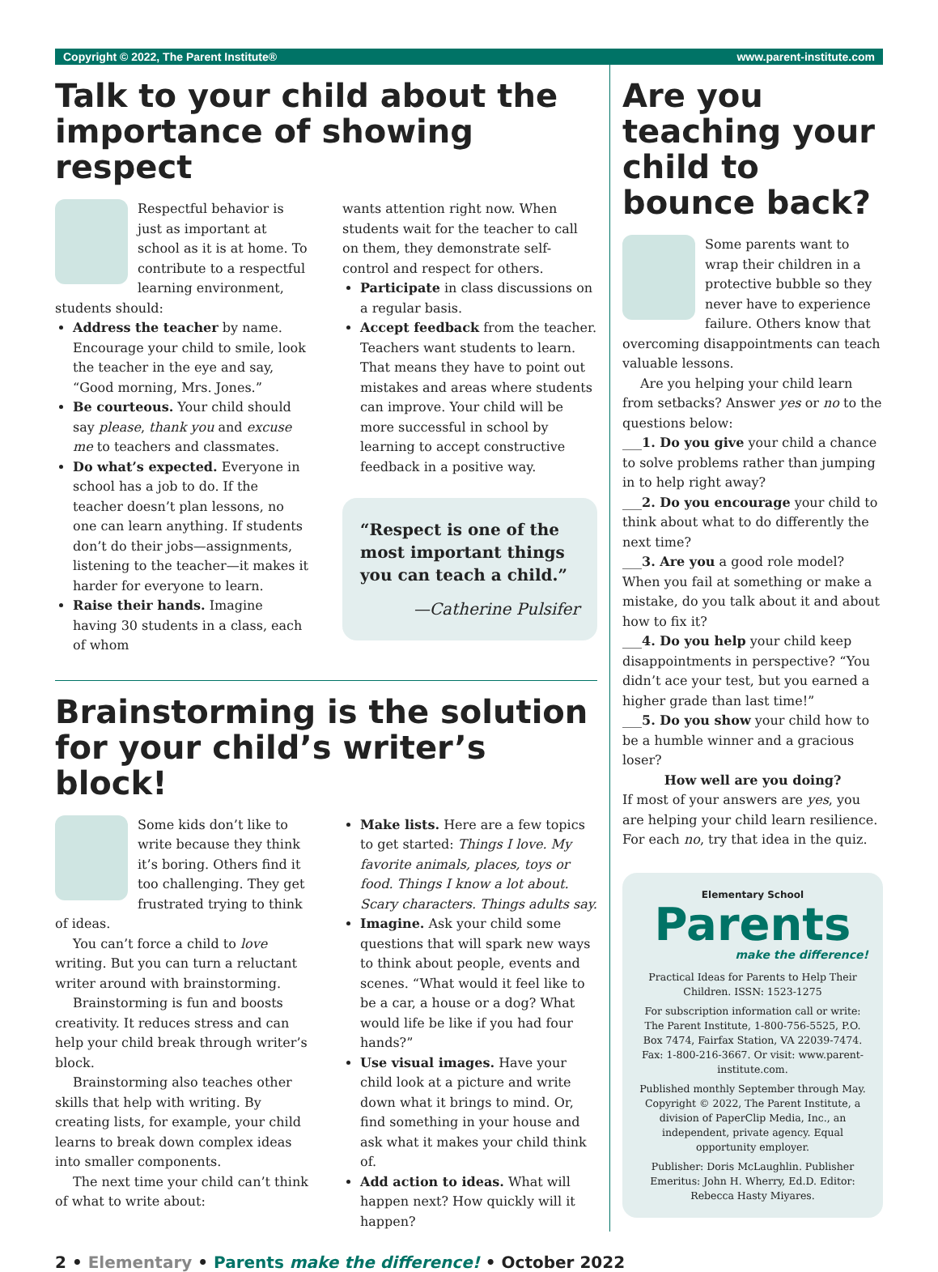Copyright © 2022, The Parent Institute® www.parent-institute.com
Talk to your child about the importance of showing respect
Respectful behavior is just as important at school as it is at home. To contribute to a respect­ful learning environment, students should:
Address the teacher by name. Encourage your child to smile, look the teacher in the eye and say, “Good morning, Mrs. Jones.”
Be courteous. Your child should say please, thank you and excuse me to teachers and classmates.
Do what’s expected. Everyone in school has a job to do. If the teacher doesn’t plan lessons, no one can learn anything. If students don’t do their jobs—assignments, listening to the teacher—it makes it harder for everyone to learn.
Raise their hands. Imagine having 30 students in a class, each of whom
wants attention right now. When students wait for the teacher to call on them, they demonstrate self-control and respect for others.
Participate in class discussions on a regular basis.
Accept feedback from the teacher. Teachers want students to learn. That means they have to point out mistakes and areas where students can improve. Your child will be more successful in school by learning to accept constructive feedback in a positive way.
“Respect is one of the most important things you can teach a child.”
—Catherine Pulsifer
Brainstorming is the solution for your child’s writer’s block!
Some kids don’t like to write because they think it’s boring. Others find it too challenging. They get frustrated trying to think of ideas.
You can’t force a child to love writing. But you can turn a reluctant writer around with brainstorming.
Brainstorming is fun and boosts creativity. It reduces stress and can help your child break through writer’s block.
Brainstorming also teaches other skills that help with writing. By creating lists, for example, your child learns to break down complex ideas into smaller components.
The next time your child can’t think of what to write about:
Make lists. Here are a few topics to get started: Things I love. My favorite animals, places, toys or food. Things I know a lot about. Scary characters. Things adults say.
Imagine. Ask your child some questions that will spark new ways to think about people, events and scenes. “What would it feel like to be a car, a house or a dog? What would life be like if you had four hands?”
Use visual images. Have your child look at a picture and write down what it brings to mind. Or, find something in your house and ask what it makes your child think of.
Add action to ideas. What will happen next? How quickly will it happen?
Are you teaching your child to bounce back?
Some parents want to wrap their children in a protective bubble so they never have to experience failure. Others know that overcoming disappointments can teach valuable lessons.
Are you helping your child learn from setbacks? Answer yes or no to the questions below:
___1. Do you give your child a chance to solve problems rather than jumping in to help right away?
___2. Do you encourage your child to think about what to do differently the next time?
___3. Are you a good role model? When you fail at something or make a mistake, do you talk about it and about how to fix it?
___4. Do you help your child keep disappointments in perspective? “You didn’t ace your test, but you earned a higher grade than last time!”
___5. Do you show your child how to be a humble winner and a gracious loser?
How well are you doing?
If most of your answers are yes, you are helping your child learn resilience. For each no, try that idea in the quiz.
Elementary School
Parents
make the difference!
Practical Ideas for Parents to Help Their Children. ISSN: 1523-1275
For subscription information call or write: The Parent Institute, 1-800-756-5525, P.O. Box 7474, Fairfax Station, VA 22039-7474. Fax: 1-800-216-3667. Or visit: www.parent-institute.com.
Published monthly September through May. Copyright © 2022, The Parent Institute, a division of PaperClip Media, Inc., an independent, private agency. Equal opportunity employer.
Publisher: Doris McLaughlin. Publisher Emeritus: John H. Wherry, Ed.D. Editor: Rebecca Hasty Miyares.
2 • Elementary • Parents make the difference! • October 2022